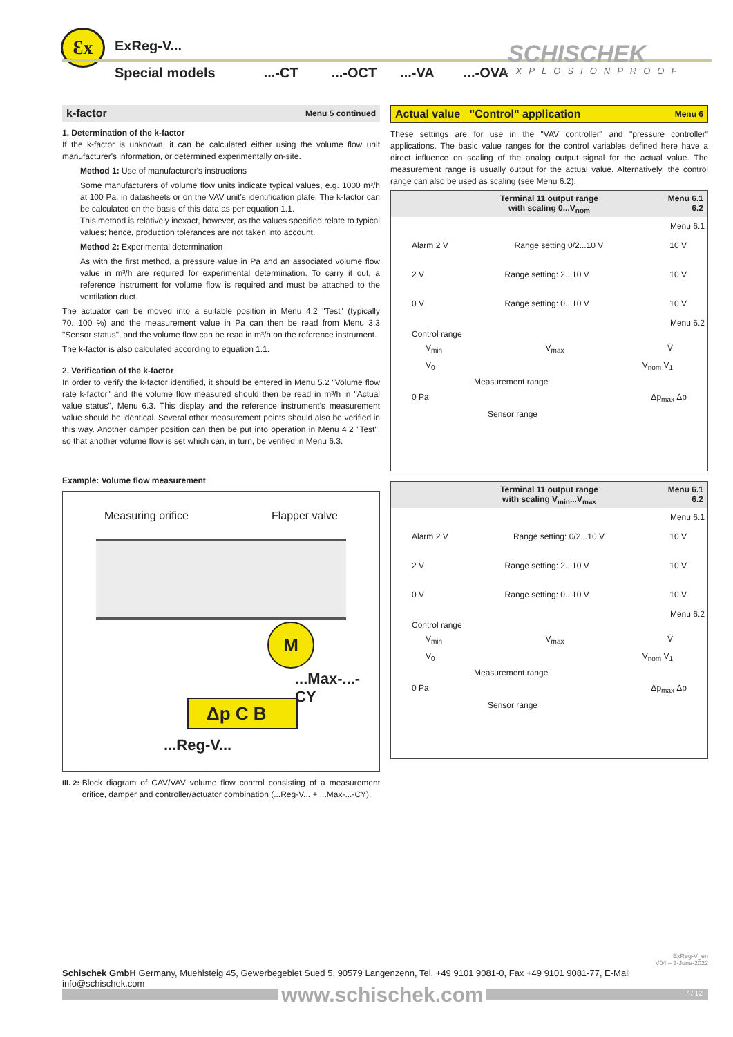Ɛx ExReg-V...
Special models...-CT...-OCT...-VA...-OVA
SCHISCHEK
EXPLOSIONPROOF
k-factor Menu 5 continued
1. Determination of the k-factor
If the k-factor is unknown, it can be calculated either using the volume flow unit manufacturer's information, or determined experimentally on-site.
Method 1: Use of manufacturer's instructions
Some manufacturers of volume flow units indicate typical values, e.g. 1000 m³/h at 100 Pa, in datasheets or on the VAV unit's identification plate. The k-factor can be calculated on the basis of this data as per equation 1.1.
This method is relatively inexact, however, as the values specified relate to typical values; hence, production tolerances are not taken into account.
Method 2: Experimental determination
As with the first method, a pressure value in Pa and an associated volume flow value in m³/h are required for experimental determination. To carry it out, a reference instrument for volume flow is required and must be attached to the ventilation duct.
The actuator can be moved into a suitable position in Menu 4.2 "Test" (typically 70...100 %) and the measurement value in Pa can then be read from Menu 3.3 "Sensor status", and the volume flow can be read in m³/h on the reference instrument.
The k-factor is also calculated according to equation 1.1.
2. Verification of the k-factor
In order to verify the k-factor identified, it should be entered in Menu 5.2 "Volume flow rate k-factor" and the volume flow measured should then be read in m³/h in "Actual value status", Menu 6.3. This display and the reference instrument's measurement value should be identical. Several other measurement points should also be verified in this way. Another damper position can then be put into operation in Menu 4.2 "Test", so that another volume flow is set which can, in turn, be verified in Menu 6.3.
Example: Volume flow measurement
Measuring orifice Flapper valve
M
...Max-...-CY
Δp C B
...Reg-V...
Ill. 2: Block diagram of CAV/VAV volume flow control consisting of a measurement orifice, damper and controller/actuator combination (...Reg-V... + ...Max-...-CY).
Actual value "Control" application Menu 6
These settings are for use in the "VAV controller" and "pressure controller" applications. The basic value ranges for the control variables defined here have a direct influence on scaling of the analog output signal for the actual value. The measurement range is usually output for the actual value. Alternatively, the control range can also be used as scaling (see Menu 6.2).
Terminal 11 output range
with scaling 0...V<sub>nom</sub>
Menu 6.1
6.2
Menu 6.1
Alarm 2 V Range setting 0/2...10 V 10 V
2 V Range setting: 2...10 V 10 V
0 V Range setting: 0...10 V 10 V
Menu 6.2
Control range
V<sub>min</sub> V<sub>max</sub> V̇
V<sub>0</sub> V<sub>nom</sub> V<sub>1</sub>
Measurement range
0 Pa Δp<sub>max</sub> Δp
Sensor range
Terminal 11 output range
with scaling V<sub>min</sub>...V<sub>max</sub>
Menu 6.1
6.2
Menu 6.1
Alarm 2 V Range setting: 0/2...10 V 10 V
2 V Range setting: 2...10 V 10 V
0 V Range setting: 0...10 V 10 V
Menu 6.2
Control range
V<sub>min</sub> V<sub>max</sub> V̇
V<sub>0</sub> V<sub>nom</sub> V<sub>1</sub>
Measurement range
0 Pa Δp<sub>max</sub> Δp
Sensor range
ExReg-V_en
V04 – 3-June-2022
Schischek GmbH Germany, Muehlsteig 45, Gewerbegebiet Sued 5, 90579 Langenzenn, Tel. +49 9101 9081-0, Fax +49 9101 9081-77, E-Mail info@schischek.com
www.schischek.com
7 / 12